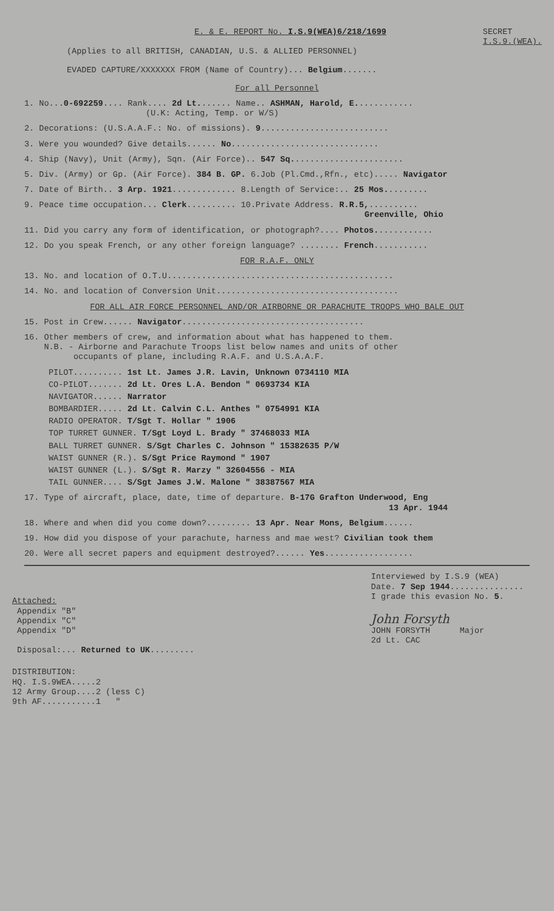E. & E. REPORT No. I.S.9(WEA)6/218/1699
SECRET
I.S.9.(WEA).
(Applies to all BRITISH, CANADIAN, U.S. & ALLIED PERSONNEL)
EVADED CAPTURE/XXXXXXX FROM (Name of Country)... Belgium.......
For all Personnel
1. No...0-692259.... Rank.... 2d Lt....... Name.. ASHMAN, Harold, E............
(U.K: Acting, Temp. or W/S)
2. Decorations: (U.S.A.A.F.: No. of missions). 9..........................
3. Were you wounded? Give details...... No..............................
4. Ship (Navy), Unit (Army), Sqn. (Air Force).. 547 Sq.......................
5. Div. (Army) or Gp. (Air Force). 384 B. GP. 6.Job (Pl.Cmd.,Rfn., etc)..... Navigator
7. Date of Birth.. 3 Arp. 1921............. 8.Length of Service:.. 25 Mos.........
9. Peace time occupation... Clerk.......... 10.Private Address. R.R.5,..........
Greenville, Ohio
11. Did you carry any form of identification, or photograph?.... Photos............
12. Do you speak French, or any other foreign language? ........ French...........
FOR R.A.F. ONLY
13. No. and location of O.T.U..............................................
14. No. and location of Conversion Unit.....................................
FOR ALL AIR FORCE PERSONNEL AND/OR AIRBORNE OR PARACHUTE TROOPS WHO BALE OUT
15. Post in Crew...... Navigator.....................................
16. Other members of crew, and information about what has happened to them.
N.B. - Airborne and Parachute Troops list below names and units of other
occupants of plane, including R.A.F. and U.S.A.A.F.
PILOT.......... 1st Lt. James J.R. Lavin, Unknown 0734110 MIA
CO-PILOT....... 2d Lt. Ores L.A. Bendon " 0693734 KIA
NAVIGATOR...... Narrator
BOMBARDIER..... 2d Lt. Calvin C.L. Anthes " 0754991 KIA
RADIO OPERATOR. T/Sgt T. Hollar " 1906
TOP TURRET GUNNER. T/Sgt Loyd L. Brady " 37468033 MIA
BALL TURRET GUNNER. S/Sgt Charles C. Johnson " 15382635 P/W
WAIST GUNNER (R.). S/Sgt Price Raymond " 1907
WAIST GUNNER (L.). S/Sgt R. Marzy " 32604556 - MIA
TAIL GUNNER.... S/Sgt James J.W. Malone " 38387567 MIA
17. Type of aircraft, place, date, time of departure. B-17G Grafton Underwood, Eng
13 Apr. 1944
18. Where and when did you come down?......... 13 Apr. Near Mons, Belgium......
19. How did you dispose of your parachute, harness and mae west? Civilian took them
20. Were all secret papers and equipment destroyed?...... Yes..................
Attached:
Appendix "B"
Appendix "C"
Appendix "D"
Disposal:... Returned to UK.........
Interviewed by I.S.9 (WEA)
Date. 7 Sep 1944...............
I grade this evasion No. 5.
John Forsyth
JOHN FORSYTH Major
2d Lt. CAC
DISTRIBUTION:
HQ. I.S.9WEA.....2
12 Army Group....2 (less C)
9th AF...........1 "